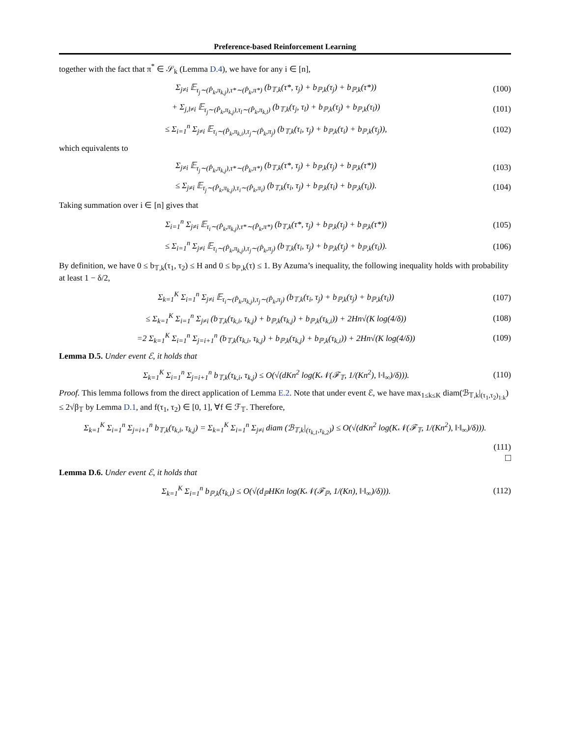Preference-based Reinforcement Learning
together with the fact that π<sup>*</sup> ∈ 𝒮<sub>k</sub> (Lemma D.4), we have for any i ∈ [n],
Σ<sub>j≠i</sub> 𝔼<sub>τ<sub>j</sub>∼(P̂<sub>k</sub>,π<sub>k,j</sub>),τ*∼(P̂<sub>k</sub>,π*)</sub> (b<sub>𝕋,k</sub>(τ*, τ<sub>j</sub>) + b<sub>ℙ,k</sub>(τ<sub>j</sub>) + b<sub>ℙ,k</sub>(τ*)) (100)
+ Σ<sub>j,l≠i</sub> 𝔼<sub>τ<sub>j</sub>∼(P̂<sub>k</sub>,π<sub>k,j</sub>),τ<sub>l</sub>∼(P̂<sub>k</sub>,π<sub>k,l</sub>)</sub> (b<sub>𝕋,k</sub>(τ<sub>j</sub>, τ<sub>l</sub>) + b<sub>ℙ,k</sub>(τ<sub>j</sub>) + b<sub>ℙ,k</sub>(τ<sub>l</sub>)) (101)
≤ Σ<sub>i=1</sub><sup>n</sup> Σ<sub>j≠i</sub> 𝔼<sub>τ<sub>i</sub>∼(P̂<sub>k</sub>,π<sub>k,i</sub>),τ<sub>j</sub>∼(P̂<sub>k</sub>,π<sub>j</sub>)</sub> (b<sub>𝕋,k</sub>(τ<sub>i</sub>, τ<sub>j</sub>) + b<sub>ℙ,k</sub>(τ<sub>i</sub>) + b<sub>ℙ,k</sub>(τ<sub>j</sub>)), (102)
which equivalents to
Σ<sub>j≠i</sub> 𝔼<sub>τ<sub>j</sub>∼(P̂<sub>k</sub>,π<sub>k,j</sub>),τ*∼(P̂<sub>k</sub>,π*)</sub> (b<sub>𝕋,k</sub>(τ*, τ<sub>j</sub>) + b<sub>ℙ,k</sub>(τ<sub>j</sub>) + b<sub>ℙ,k</sub>(τ*)) (103)
≤ Σ<sub>j≠i</sub> 𝔼<sub>τ<sub>j</sub>∼(P̂<sub>k</sub>,π<sub>k,j</sub>),τ<sub>i</sub>∼(P̂<sub>k</sub>,π<sub>i</sub>)</sub> (b<sub>𝕋,k</sub>(τ<sub>i</sub>, τ<sub>j</sub>) + b<sub>ℙ,k</sub>(τ<sub>i</sub>) + b<sub>ℙ,k</sub>(τ<sub>i</sub>)). (104)
Taking summation over i ∈ [n] gives that
Σ<sub>i=1</sub><sup>n</sup> Σ<sub>j≠i</sub> 𝔼<sub>τ<sub>i</sub>∼(P̂<sub>k</sub>,π<sub>k,j</sub>),τ*∼(P̂<sub>k</sub>,π*)</sub> (b<sub>𝕋,k</sub>(τ*, τ<sub>j</sub>) + b<sub>ℙ,k</sub>(τ<sub>j</sub>) + b<sub>ℙ,k</sub>(τ*)) (105)
≤ Σ<sub>i=1</sub><sup>n</sup> Σ<sub>j≠i</sub> 𝔼<sub>τ<sub>i</sub>∼(P̂<sub>k</sub>,π<sub>k,j</sub>),τ<sub>j</sub>∼(P̂<sub>k</sub>,π<sub>j</sub>)</sub> (b<sub>𝕋,k</sub>(τ<sub>i</sub>, τ<sub>j</sub>) + b<sub>ℙ,k</sub>(τ<sub>j</sub>) + b<sub>ℙ,k</sub>(τ<sub>i</sub>)). (106)
By definition, we have 0 ≤ b<sub>𝕋,k</sub>(τ<sub>1</sub>, τ<sub>2</sub>) ≤ H and 0 ≤ b<sub>ℙ,k</sub>(τ) ≤ 1. By Azuma’s inequality, the following inequality holds with probability at least 1 − δ/2,
Σ<sub>k=1</sub><sup>K</sup> Σ<sub>i=1</sub><sup>n</sup> Σ<sub>j≠i</sub> 𝔼<sub>τ<sub>i</sub>∼(P̂<sub>k</sub>,π<sub>k,j</sub>),τ<sub>j</sub>∼(P̂<sub>k</sub>,π<sub>j</sub>)</sub> (b<sub>𝕋,k</sub>(τ<sub>i</sub>, τ<sub>j</sub>) + b<sub>ℙ,k</sub>(τ<sub>j</sub>) + b<sub>ℙ,k</sub>(τ<sub>i</sub>)) (107)
≤ Σ<sub>k=1</sub><sup>K</sup> Σ<sub>i=1</sub><sup>n</sup> Σ<sub>j≠i</sub> (b<sub>𝕋,k</sub>(τ<sub>k,i</sub>, τ<sub>k,j</sub>) + b<sub>ℙ,k</sub>(τ<sub>k,j</sub>) + b<sub>ℙ,k</sub>(τ<sub>k,i</sub>)) + 2Hn√(K log(4/δ)) (108)
=2 Σ<sub>k=1</sub><sup>K</sup> Σ<sub>i=1</sub><sup>n</sup> Σ<sub>j=i+1</sub><sup>n</sup> (b<sub>𝕋,k</sub>(τ<sub>k,i</sub>, τ<sub>k,j</sub>) + b<sub>ℙ,k</sub>(τ<sub>k,j</sub>) + b<sub>ℙ,k</sub>(τ<sub>k,i</sub>)) + 2Hn√(K log(4/δ)) (109)
Lemma D.5. Under event ℰ, it holds that
Σ<sub>k=1</sub><sup>K</sup> Σ<sub>i=1</sub><sup>n</sup> Σ<sub>j=i+1</sub><sup>n</sup> b<sub>𝕋,k</sub>(τ<sub>k,i</sub>, τ<sub>k,j</sub>) ≤ O(√(dKn<sup>2</sup> log(K𝒩(ℱ<sub>𝕋</sub>, 1/(Kn<sup>2</sup>), ‖·‖<sub>∞</sub>)/δ))). (110)
Proof. This lemma follows from the direct application of Lemma E.2. Note that under event ℰ, we have max<sub>1≤k≤K</sub> diam(ℬ<sub>𝕋,k</sub>|<sub>(τ<sub>1</sub>,τ<sub>2</sub>)<sub>1:k</sub></sub>) ≤ 2√β<sub>𝕋</sub> by Lemma D.1, and f(τ<sub>1</sub>, τ<sub>2</sub>) ∈ [0, 1], ∀f ∈ ℱ<sub>𝕋</sub>. Therefore,
Σ<sub>k=1</sub><sup>K</sup> Σ<sub>i=1</sub><sup>n</sup> Σ<sub>j=i+1</sub><sup>n</sup> b<sub>𝕋,k</sub>(τ<sub>k,i</sub>, τ<sub>k,j</sub>) = Σ<sub>k=1</sub><sup>K</sup> Σ<sub>i=1</sub><sup>n</sup> Σ<sub>j≠i</sub> diam (ℬ<sub>𝕋,k</sub>|<sub>(τ<sub>k,1</sub>,τ<sub>k,2</sub>)</sub>) ≤ O(√(dKn<sup>2</sup> log(K𝒩(ℱ<sub>𝕋</sub>, 1/(Kn<sup>2</sup>), ‖·‖<sub>∞</sub>)/δ))).
(111)
□
Lemma D.6. Under event ℰ, it holds that
Σ<sub>k=1</sub><sup>K</sup> Σ<sub>i=1</sub><sup>n</sup> b<sub>ℙ,k</sub>(τ<sub>k,i</sub>) ≤ O(√(d<sub>ℙ</sub>HKn log(K𝒩(ℱ<sub>ℙ</sub>, 1/(Kn), ‖·‖<sub>∞</sub>)/δ))). (112)